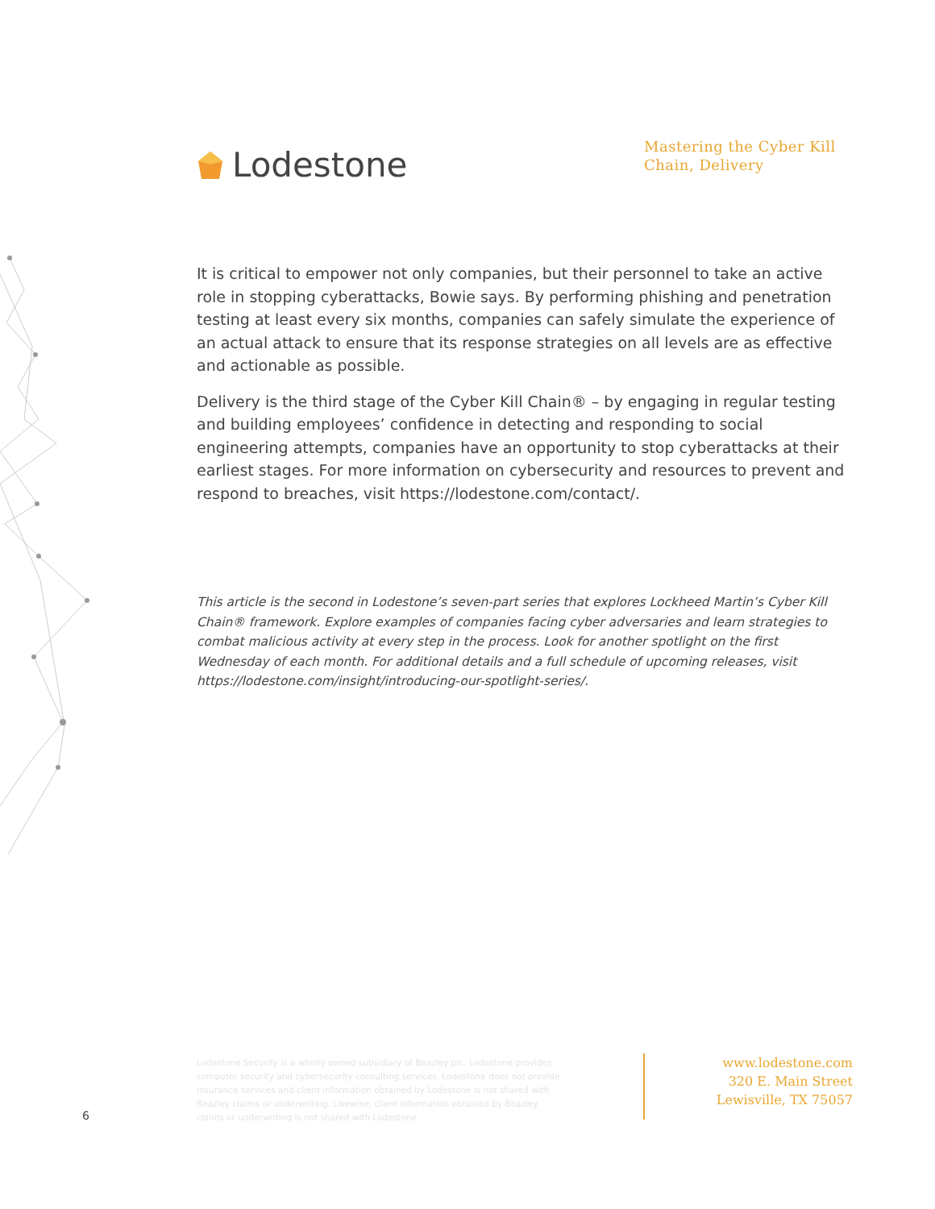Lodestone
Mastering the Cyber Kill Chain, Delivery
It is critical to empower not only companies, but their personnel to take an active role in stopping cyberattacks, Bowie says. By performing phishing and penetration testing at least every six months, companies can safely simulate the experience of an actual attack to ensure that its response strategies on all levels are as effective and actionable as possible.
Delivery is the third stage of the Cyber Kill Chain® – by engaging in regular testing and building employees’ confidence in detecting and responding to social engineering attempts, companies have an opportunity to stop cyberattacks at their earliest stages. For more information on cybersecurity and resources to prevent and respond to breaches, visit https://lodestone.com/contact/.
This article is the second in Lodestone’s seven-part series that explores Lockheed Martin’s Cyber Kill Chain® framework. Explore examples of companies facing cyber adversaries and learn strategies to combat malicious activity at every step in the process. Look for another spotlight on the first Wednesday of each month. For additional details and a full schedule of upcoming releases, visit https://lodestone.com/insight/introducing-our-spotlight-series/.
Lodestone Security is a wholly owned subsidiary of Beazley plc. Lodestone provides computer security and cybersecurity consulting services. Lodestone does not provide insurance services and client information obtained by Lodestone is not shared with Beazley claims or underwriting. Likewise, client information obtained by Beazley claims or underwriting is not shared with Lodestone.
6
www.lodestone.com
320 E. Main Street
Lewisville, TX 75057